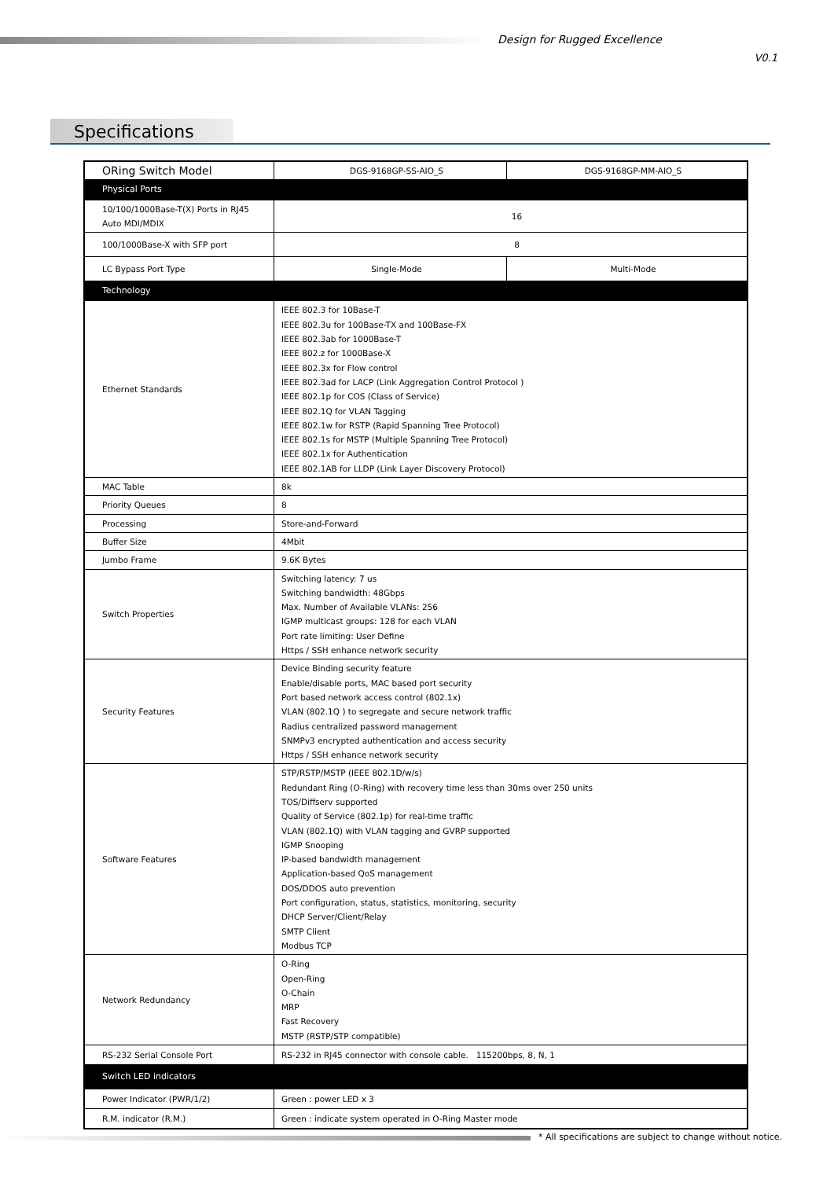Design for Rugged Excellence
V0.1
Specifications
| ORing Switch Model | DGS-9168GP-SS-AIO_S | DGS-9168GP-MM-AIO_S |
| Physical Ports | | |
| 10/100/1000Base-T(X) Ports in RJ45 Auto MDI/MDIX | 16 | |
| 100/1000Base-X with SFP port | 8 | |
| LC Bypass Port Type | Single-Mode | Multi-Mode |
| Technology | | |
| Ethernet Standards | IEEE 802.3 for 10Base-T IEEE 802.3u for 100Base-TX and 100Base-FX IEEE 802.3ab for 1000Base-T IEEE 802.z for 1000Base-X IEEE 802.3x for Flow control IEEE 802.3ad for LACP (Link Aggregation Control Protocol ) IEEE 802.1p for COS (Class of Service) IEEE 802.1Q for VLAN Tagging IEEE 802.1w for RSTP (Rapid Spanning Tree Protocol) IEEE 802.1s for MSTP (Multiple Spanning Tree Protocol) IEEE 802.1x for Authentication IEEE 802.1AB for LLDP (Link Layer Discovery Protocol) | |
| MAC Table | 8k | |
| Priority Queues | 8 | |
| Processing | Store-and-Forward | |
| Buffer Size | 4Mbit | |
| Jumbo Frame | 9.6K Bytes | |
| Switch Properties | Switching latency: 7 us Switching bandwidth: 48Gbps Max. Number of Available VLANs: 256 IGMP multicast groups: 128 for each VLAN Port rate limiting: User Define Https / SSH enhance network security | |
| Security Features | Device Binding security feature Enable/disable ports, MAC based port security Port based network access control (802.1x) VLAN (802.1Q ) to segregate and secure network traffic Radius centralized password management SNMPv3 encrypted authentication and access security Https / SSH enhance network security | |
| Software Features | STP/RSTP/MSTP (IEEE 802.1D/w/s) Redundant Ring (O-Ring) with recovery time less than 30ms over 250 units TOS/Diffserv supported Quality of Service (802.1p) for real-time traffic VLAN (802.1Q) with VLAN tagging and GVRP supported IGMP Snooping IP-based bandwidth management Application-based QoS management DOS/DDOS auto prevention Port configuration, status, statistics, monitoring, security DHCP Server/Client/Relay SMTP Client Modbus TCP | |
| Network Redundancy | O-Ring Open-Ring O-Chain MRP Fast Recovery MSTP (RSTP/STP compatible) | |
| RS-232 Serial Console Port | RS-232 in RJ45 connector with console cable. 115200bps, 8, N, 1 | |
| Switch LED indicators | | |
| Power Indicator (PWR/1/2) | Green : power LED x 3 | |
| R.M. indicator (R.M.) | Green : indicate system operated in O-Ring Master mode | |
* All specifications are subject to change without notice.